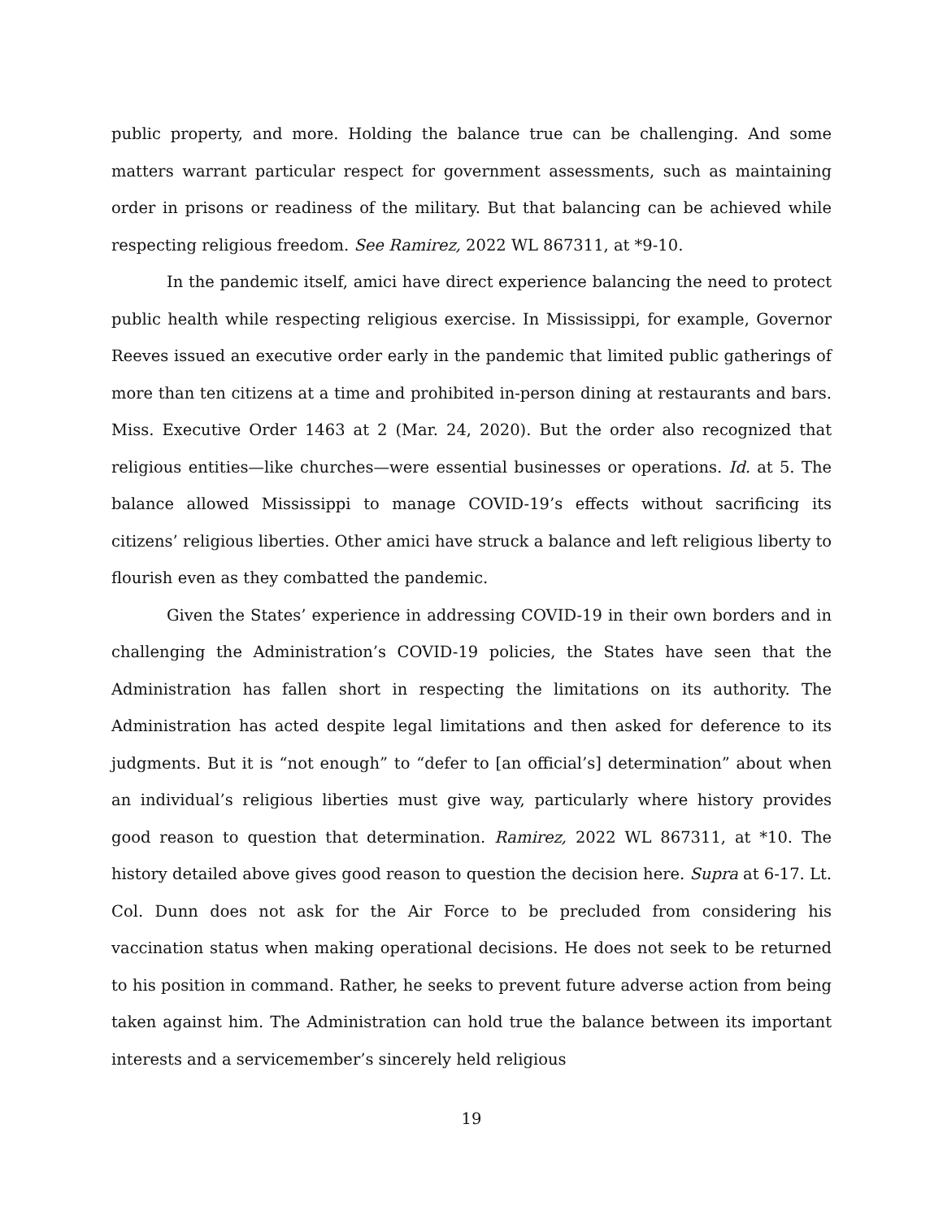public property, and more. Holding the balance true can be challenging. And some matters warrant particular respect for government assessments, such as maintaining order in prisons or readiness of the military. But that balancing can be achieved while respecting religious freedom. See Ramirez, 2022 WL 867311, at *9-10.
In the pandemic itself, amici have direct experience balancing the need to protect public health while respecting religious exercise. In Mississippi, for example, Governor Reeves issued an executive order early in the pandemic that limited public gatherings of more than ten citizens at a time and prohibited in-person dining at restaurants and bars. Miss. Executive Order 1463 at 2 (Mar. 24, 2020). But the order also recognized that religious entities—like churches—were essential businesses or operations. Id. at 5. The balance allowed Mississippi to manage COVID-19’s effects without sacrificing its citizens’ religious liberties. Other amici have struck a balance and left religious liberty to flourish even as they combatted the pandemic.
Given the States’ experience in addressing COVID-19 in their own borders and in challenging the Administration’s COVID-19 policies, the States have seen that the Administration has fallen short in respecting the limitations on its authority. The Administration has acted despite legal limitations and then asked for deference to its judgments. But it is “not enough” to “defer to [an official’s] determination” about when an individual’s religious liberties must give way, particularly where history provides good reason to question that determination. Ramirez, 2022 WL 867311, at *10. The history detailed above gives good reason to question the decision here. Supra at 6-17. Lt. Col. Dunn does not ask for the Air Force to be precluded from considering his vaccination status when making operational decisions. He does not seek to be returned to his position in command. Rather, he seeks to prevent future adverse action from being taken against him. The Administration can hold true the balance between its important interests and a servicemember’s sincerely held religious
19